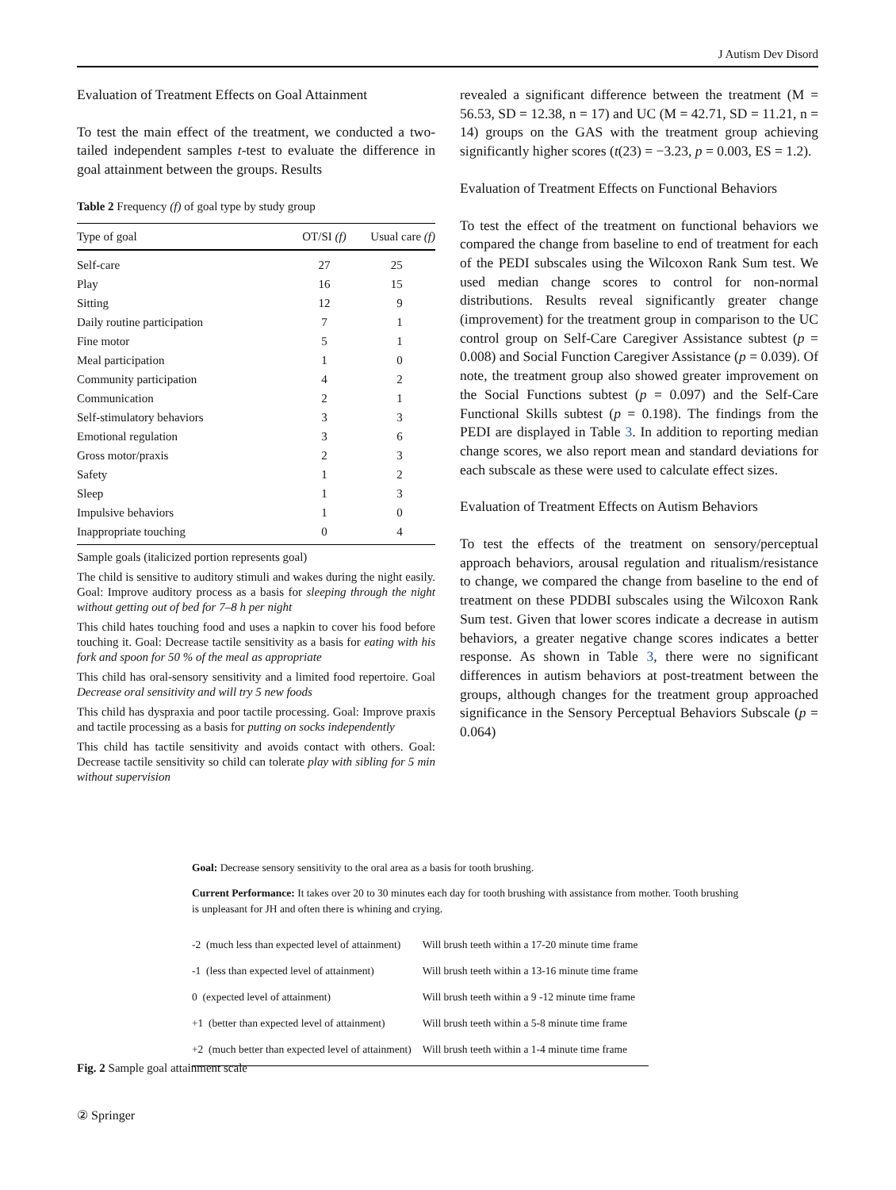J Autism Dev Disord
Evaluation of Treatment Effects on Goal Attainment
To test the main effect of the treatment, we conducted a two-tailed independent samples t-test to evaluate the difference in goal attainment between the groups. Results
Table 2 Frequency (f) of goal type by study group
| Type of goal | OT/SI (f) | Usual care (f) |
| --- | --- | --- |
| Self-care | 27 | 25 |
| Play | 16 | 15 |
| Sitting | 12 | 9 |
| Daily routine participation | 7 | 1 |
| Fine motor | 5 | 1 |
| Meal participation | 1 | 0 |
| Community participation | 4 | 2 |
| Communication | 2 | 1 |
| Self-stimulatory behaviors | 3 | 3 |
| Emotional regulation | 3 | 6 |
| Gross motor/praxis | 2 | 3 |
| Safety | 1 | 2 |
| Sleep | 1 | 3 |
| Impulsive behaviors | 1 | 0 |
| Inappropriate touching | 0 | 4 |
Sample goals (italicized portion represents goal)
The child is sensitive to auditory stimuli and wakes during the night easily. Goal: Improve auditory process as a basis for sleeping through the night without getting out of bed for 7–8 h per night
This child hates touching food and uses a napkin to cover his food before touching it. Goal: Decrease tactile sensitivity as a basis for eating with his fork and spoon for 50 % of the meal as appropriate
This child has oral-sensory sensitivity and a limited food repertoire. Goal Decrease oral sensitivity and will try 5 new foods
This child has dyspraxia and poor tactile processing. Goal: Improve praxis and tactile processing as a basis for putting on socks independently
This child has tactile sensitivity and avoids contact with others. Goal: Decrease tactile sensitivity so child can tolerate play with sibling for 5 min without supervision
revealed a significant difference between the treatment (M = 56.53, SD = 12.38, n = 17) and UC (M = 42.71, SD = 11.21, n = 14) groups on the GAS with the treatment group achieving significantly higher scores (t(23) = −3.23, p = 0.003, ES = 1.2).
Evaluation of Treatment Effects on Functional Behaviors
To test the effect of the treatment on functional behaviors we compared the change from baseline to end of treatment for each of the PEDI subscales using the Wilcoxon Rank Sum test. We used median change scores to control for non-normal distributions. Results reveal significantly greater change (improvement) for the treatment group in comparison to the UC control group on Self-Care Caregiver Assistance subtest (p = 0.008) and Social Function Caregiver Assistance (p = 0.039). Of note, the treatment group also showed greater improvement on the Social Functions subtest (p = 0.097) and the Self-Care Functional Skills subtest (p = 0.198). The findings from the PEDI are displayed in Table 3. In addition to reporting median change scores, we also report mean and standard deviations for each subscale as these were used to calculate effect sizes.
Evaluation of Treatment Effects on Autism Behaviors
To test the effects of the treatment on sensory/perceptual approach behaviors, arousal regulation and ritualism/resistance to change, we compared the change from baseline to the end of treatment on these PDDBI subscales using the Wilcoxon Rank Sum test. Given that lower scores indicate a decrease in autism behaviors, a greater negative change scores indicates a better response. As shown in Table 3, there were no significant differences in autism behaviors at post-treatment between the groups, although changes for the treatment group approached significance in the Sensory Perceptual Behaviors Subscale (p = 0.064)
Goal: Decrease sensory sensitivity to the oral area as a basis for tooth brushing.
Current Performance: It takes over 20 to 30 minutes each day for tooth brushing with assistance from mother. Tooth brushing is unpleasant for JH and often there is whining and crying.
| -2 (much less than expected level of attainment) | Will brush teeth within a 17-20 minute time frame |
| -1 (less than expected level of attainment) | Will brush teeth within a 13-16 minute time frame |
| 0 (expected level of attainment) | Will brush teeth within a 9 -12 minute time frame |
| +1 (better than expected level of attainment) | Will brush teeth within a 5-8 minute time frame |
| +2 (much better than expected level of attainment) | Will brush teeth within a 1-4 minute time frame |
Fig. 2 Sample goal attainment scale
② Springer